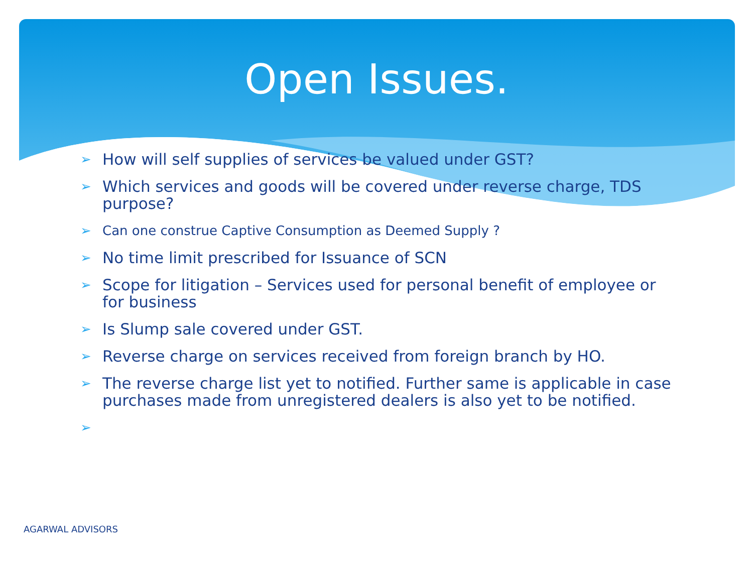Open Issues.
➢ How will self supplies of services be valued under GST?
➢ Which services and goods will be covered under reverse charge, TDS purpose?
➢ Can one construe Captive Consumption as Deemed Supply ?
➢ No time limit prescribed for Issuance of SCN
➢ Scope for litigation – Services used for personal benefit of employee or for business
➢ Is Slump sale covered under GST.
➢ Reverse charge on services received from foreign branch by HO.
➢ The reverse charge list yet to notified. Further same is applicable in case purchases made from unregistered dealers is also yet to be notified.
➢
AGARWAL ADVISORS